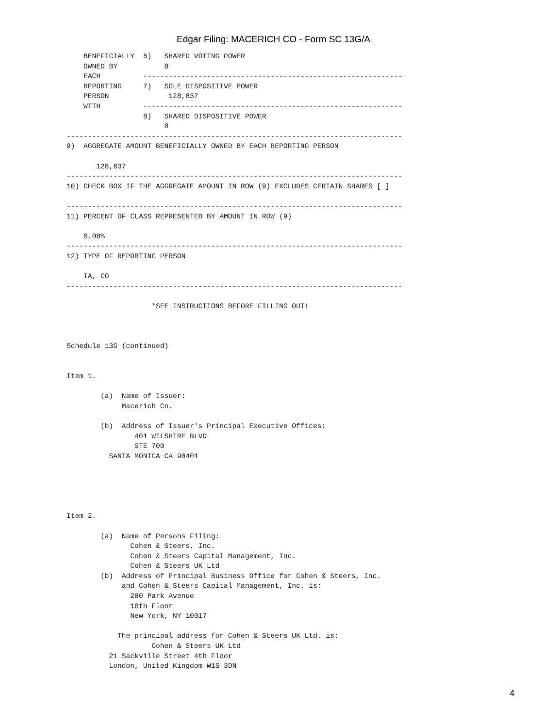Edgar Filing: MACERICH CO - Form SC 13G/A
    BENEFICIALLY  6)   SHARED VOTING POWER
    OWNED BY           0
    EACH          -------------------------------------------------------------
    REPORTING     7)   SOLE DISPOSITIVE POWER
    PERSON              128,837
    WITH          -------------------------------------------------------------
                  8)   SHARED DISPOSITIVE POWER
                       0
-------------------------------------------------------------------------------
9)  AGGREGATE AMOUNT BENEFICIALLY OWNED BY EACH REPORTING PERSON

       128,837
-------------------------------------------------------------------------------
10) CHECK BOX IF THE AGGREGATE AMOUNT IN ROW (9) EXCLUDES CERTAIN SHARES [ ]

-------------------------------------------------------------------------------
11) PERCENT OF CLASS REPRESENTED BY AMOUNT IN ROW (9)

    0.08%
-------------------------------------------------------------------------------
12) TYPE OF REPORTING PERSON

    IA, CO
-------------------------------------------------------------------------------

                    *SEE INSTRUCTIONS BEFORE FILLING OUT!



Schedule 13G (continued)


Item 1.

        (a)  Name of Issuer:
             Macerich Co.

        (b)  Address of Issuer's Principal Executive Offices:
                401 WILSHIRE BLVD
                STE 700
          SANTA MONICA CA 90401





Item 2.

        (a)  Name of Persons Filing:
               Cohen & Steers, Inc.
               Cohen & Steers Capital Management, Inc.
               Cohen & Steers UK Ltd
        (b)  Address of Principal Business Office for Cohen & Steers, Inc.
             and Cohen & Steers Capital Management, Inc. is:
               280 Park Avenue
               10th Floor
               New York, NY 10017

            The principal address for Cohen & Steers UK Ltd. is:
                    Cohen & Steers UK Ltd
          21 Sackville Street 4th Floor
          London, United Kingdom W1S 3DN
4